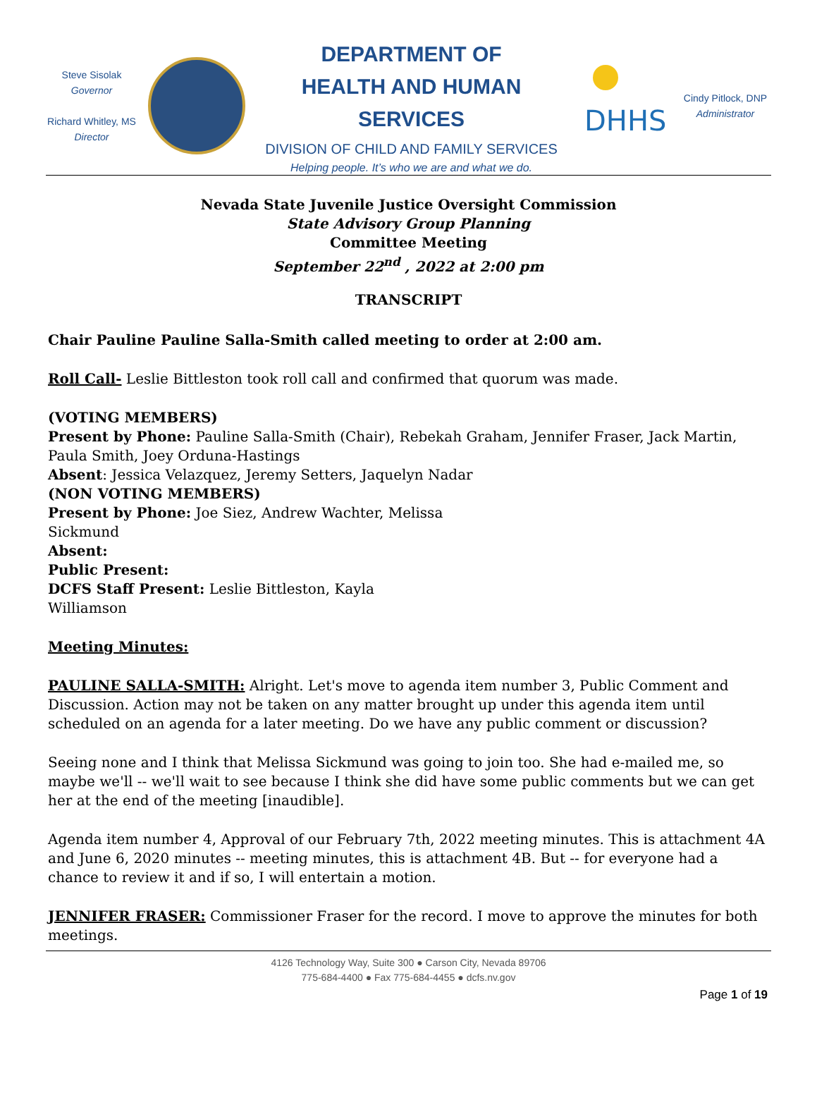Steve Sisolak
Governor
Richard Whitley, MS
Director
DEPARTMENT OF
HEALTH AND HUMAN SERVICES
DIVISION OF CHILD AND FAMILY SERVICES
Helping people. It’s who we are and what we do.
DHHS
Cindy Pitlock, DNP
Administrator
Nevada State Juvenile Justice Oversight Commission
State Advisory Group Planning
Committee Meeting
September 22<sup>nd</sup> , 2022 at 2:00 pm
TRANSCRIPT
Chair Pauline Pauline Salla-Smith called meeting to order at 2:00 am.
Roll Call- Leslie Bittleston took roll call and confirmed that quorum was made.
(VOTING MEMBERS)
Present by Phone: Pauline Salla-Smith (Chair), Rebekah Graham, Jennifer Fraser, Jack Martin, Paula Smith, Joey Orduna-Hastings
Absent: Jessica Velazquez, Jeremy Setters, Jaquelyn Nadar
(NON VOTING MEMBERS)
Present by Phone: Joe Siez, Andrew Wachter, Melissa
Sickmund
Absent:
Public Present:
DCFS Staff Present: Leslie Bittleston, Kayla
Williamson
Meeting Minutes:
PAULINE SALLA-SMITH: Alright. Let's move to agenda item number 3, Public Comment and Discussion. Action may not be taken on any matter brought up under this agenda item until scheduled on an agenda for a later meeting. Do we have any public comment or discussion?
Seeing none and I think that Melissa Sickmund was going to join too. She had e-mailed me, so maybe we'll -- we'll wait to see because I think she did have some public comments but we can get her at the end of the meeting [inaudible].
Agenda item number 4, Approval of our February 7th, 2022 meeting minutes. This is attachment 4A and June 6, 2020 minutes -- meeting minutes, this is attachment 4B. But -- for everyone had a chance to review it and if so, I will entertain a motion.
JENNIFER FRASER: Commissioner Fraser for the record. I move to approve the minutes for both meetings.
4126 Technology Way, Suite 300 ● Carson City, Nevada 89706
775-684-4400 ● Fax 775-684-4455 ● dcfs.nv.gov
Page 1 of 19